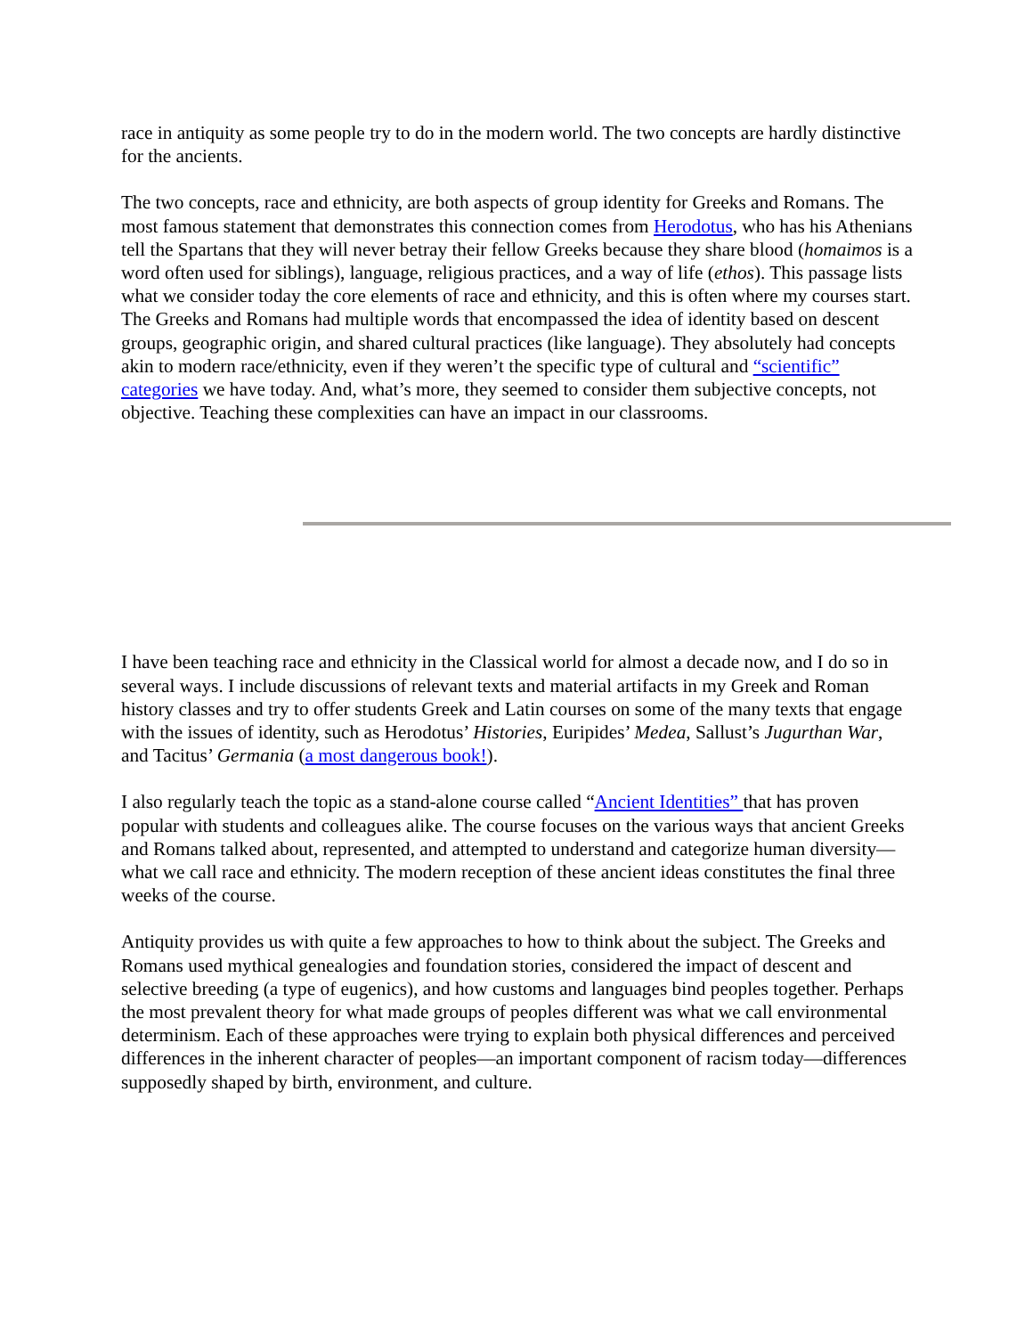race in antiquity as some people try to do in the modern world. The two concepts are hardly distinctive for the ancients.
The two concepts, race and ethnicity, are both aspects of group identity for Greeks and Romans. The most famous statement that demonstrates this connection comes from Herodotus, who has his Athenians tell the Spartans that they will never betray their fellow Greeks because they share blood (homaimos is a word often used for siblings), language, religious practices, and a way of life (ethos). This passage lists what we consider today the core elements of race and ethnicity, and this is often where my courses start. The Greeks and Romans had multiple words that encompassed the idea of identity based on descent groups, geographic origin, and shared cultural practices (like language). They absolutely had concepts akin to modern race/ethnicity, even if they weren’t the specific type of cultural and “scientific” categories we have today. And, what’s more, they seemed to consider them subjective concepts, not objective. Teaching these complexities can have an impact in our classrooms.
I have been teaching race and ethnicity in the Classical world for almost a decade now, and I do so in several ways. I include discussions of relevant texts and material artifacts in my Greek and Roman history classes and try to offer students Greek and Latin courses on some of the many texts that engage with the issues of identity, such as Herodotus’ Histories, Euripides’ Medea, Sallust’s Jugurthan War, and Tacitus’ Germania (a most dangerous book!).
I also regularly teach the topic as a stand-alone course called “Ancient Identities” that has proven popular with students and colleagues alike. The course focuses on the various ways that ancient Greeks and Romans talked about, represented, and attempted to understand and categorize human diversity—what we call race and ethnicity. The modern reception of these ancient ideas constitutes the final three weeks of the course.
Antiquity provides us with quite a few approaches to how to think about the subject. The Greeks and Romans used mythical genealogies and foundation stories, considered the impact of descent and selective breeding (a type of eugenics), and how customs and languages bind peoples together. Perhaps the most prevalent theory for what made groups of peoples different was what we call environmental determinism. Each of these approaches were trying to explain both physical differences and perceived differences in the inherent character of peoples—an important component of racism today—differences supposedly shaped by birth, environment, and culture.